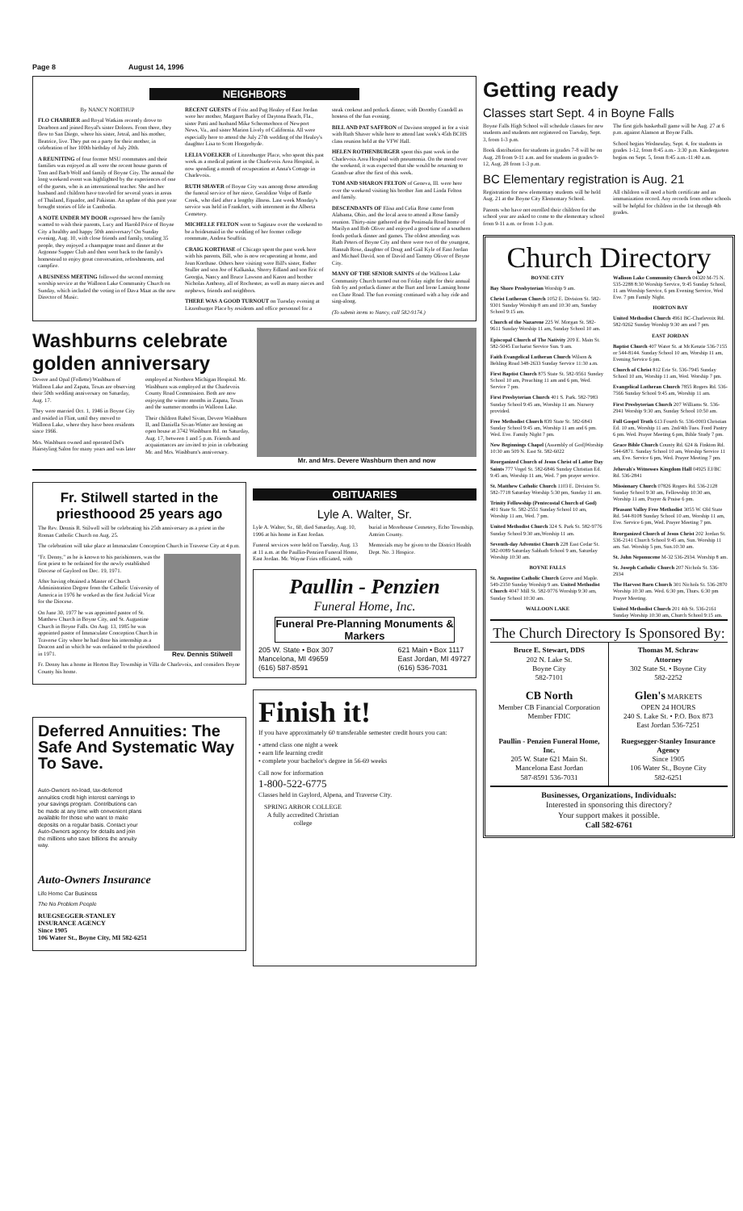Page 8 August 14, 1996
NEIGHBORS
By NANCY NORTHUP
FLO CHABRIER and Royal Watkins recently drove to Dearborn and joined Royal's sister Dolores. From there, they flew to San Diego, where his sister, Jetral, and his mother, Beatrice, live. They put on a party for their mother, in celebration of her 100th birthday of July 20th.
A REUNITING of four former MSU roommates and their families was enjoyed as all were the recent house guests of Tom and Barb Wolf and family of Boyne City. The annual the long weekend event was highlighted by the experiences of one of the guests, who is an international teacher. She and her husband and children have traveled for several years in areas of Thailand, Equador, and Pakistan. An update of this past year brought stories of life in Cambodia.
A NOTE UNDER MY DOOR expressed how the family wanted to wish their parents, Lucy and Harold Price of Boyne City a healthy and happy 50th anniversary! On Sunday evening, Aug. 10, with close friends and family, totaling 35 people, they enjoyed a champagne toast and dinner at the Argonne Supper Club and then went back to the family's homestead to enjoy great conversation, refreshments, and campfire.
A BUSINESS MEETING followed the second morning worship service at the Walloon Lake Community Church on Sunday, which included the voting in of Dava Maat as the new Director of Music.
RECENT GUESTS of Fritz and Pug Healey of East Jordan were her mother, Margaret Burley of Daytona Beach, Fla., sister Patti and husband Mike Schermerhorn of Newport News, Va., and sister Marion Lively of California. All were especially here to attend the July 27th wedding of the Healey's daughter Lisa to Scott Hoogerhyde.
LELIA VOELKER of Litzenburger Place, who spent this past week as a medical patient in the Charlevoix Area Hospital, is now spending a month of recuperation at Anna's Cottage in Charlevoix.
RUTH SHAVER of Boyne City was among those attending the funeral service of her niece, Geraldine Volpe of Battle Creek, who died after a lengthy illness. Last week Monday's service was held in Frankfort, with interment in the Alberta Cemetery.
MICHELLE FELTON went to Saginaw over the weekend to be a bridesmaid in the wedding of her former college roommate, Andrea Souffrin.
CRAIG KORTHASE of Chicago spent the past week here with his parents, Bill, who is now recuperating at home, and Jean Korthase. Others here visiting were Bill's sister, Esther Stuller and son Joe of Kalkaska, Sherry Edland and son Eric of Georgia, Nancy and Bruce Lawson and Karen and brother Nicholas Anthony, all of Rochester, as well as many nieces and nephews, friends and neighbors.
THERE WAS A GOOD TURNOUT on Tuesday evening at Litzenburger Place by residents and office personnel for a steak cookout and potluck dinner, with Dorothy Crandell as hostess of the fun evening.
BILL AND PAT SAFFRON of Davison stopped in for a visit with Ruth Shaver while here to attend last week's 45th BCHS class reunion held at the VFW Hall.
HELEN ROTHENBURGER spent this past week in the Charlevoix Area Hospital with pneumonia. On the mend over the weekend, it was expected that she would be returning to Grandvue after the first of this week.
TOM AND SHARON FELTON of Geneva, Ill. were here over the weekend visiting his brother Jim and Linda Felton and family.
DESCENDANTS OF Elisa and Celia Rose came from Alabama, Ohio, and the local area to attend a Rose family reunion. Thirty-nine gathered at the Peninsula Road home of Marilyn and Bob Oliver and enjoyed a good time of a southern foods potluck dinner and games. The oldest attending was Ruth Peters of Boyne City and there were two of the youngest, Hannah Rose, daughter of Doug and Gail Kyle of East Jordan and Michael David, son of David and Tammy Oliver of Boyne City.
MANY OF THE SENIOR SAINTS of the Walloon Lake Community Church turned out on Friday night for their annual fish fry and potluck dinner at the Burt and Irene Lansing home on Clute Road. The fun evening continued with a hay ride and sing-along.
(To submit items to Nancy, call 582-9174.)
Washburns celebrate golden anniversary
Devere and Opal (Follette) Washburn of Walloon Lake and Zapata, Texas are observing their 50th wedding anniversary on Saturday, Aug. 17.
They were married Oct. 1, 1946 in Boyne City and resided in Flint, until they moved to Walloon Lake, where they have been residents since 1966.
Mrs. Washburn owned and operated Del's Hairstyling Salon for many years and was later employed at Northern Michigan Hospital. Mr. Washburn was employed at the Charlevoix County Road Commission. Both are now enjoying the winter months in Zapata, Texas and the summer months in Walloon Lake.
Their children Rahel Sivan, Devere Washburn II, and Daniella Sivan-Winter are hosting an open house at 3742 Washburn Rd. on Saturday, Aug. 17, between 1 and 5 p.m. Friends and acquaintances are invited to join in celebrating Mr. and Mrs. Washburn's anniversary.
Mr. and Mrs. Devere Washburn then and now
Fr. Stilwell started in the priesthoood 25 years ago
The Rev. Dennis R. Stilwell will be celebrating his 25th anniversary as a priest in the Roman Catholic Church on Aug. 25.
The celebration will take place at Immaculate Conception Church in Traverse City at 4 p.m.
Rev. Dennis Stilwell
"Fr. Denny," as he is known to his parishioners, was the first priest to be ordained for the newly established Diocese of Gaylord on Dec. 19, 1971.
After having obtained a Master of Church Administration Degree from the Catholic University of America in 1976 he worked as the first Judicial Vicar for the Diocese.
On June 30, 1977 he was appointed pastor of St. Matthew Church in Boyne City, and St. Augustine Church in Boyne Falls. On Aug. 13, 1985 he was appointed pastor of Immaculate Conception Church in Traverse City where he had done his internship as a Deacon and in which he was ordained to the priesthood in 1971.
Fr. Denny has a home in Horton Bay Township in Villa de Charlevoix, and considers Boyne County his home.
Deferred Annuities: The Safe And Systematic Way To Save.
Auto-Owners no-load, tax-deferred annuities credit high interest earnings to your savings program. Contributions can be made at any time with convenient plans available for those who want to make deposits on a regular basis. Contact your Auto-Owners agency for details and join the millions who save billions the annuity way.
Auto-Owners Insurance
Life Home Car Business
The No Problem People
RUEGSEGGER-STANLEY
INSURANCE AGENCY
Since 1905
106 Water St., Boyne City, MI 582-6251
OBITUARIES
Lyle A. Walter, Sr.
Lyle A. Walter, Sr., 60, died Saturday, Aug. 10, 1996 at his home in East Jordan.
Funeral services were held on Tuesday, Aug. 13 at 11 a.m. at the Paullin-Penzien Funeral Home, East Jordan. Mr. Wayne Fries officiated, with burial in Morehouse Cemetery, Echo Township, Antrim County.
Memorials may be given to the District Health Dept. No. 3 Hospice.
Paullin - Penzien
Funeral Home, Inc.
Funeral Pre-Planning Monuments & Markers
205 W. State • Box 307
Mancelona, MI 49659
(616) 587-8591 621 Main • Box 1117
East Jordan, MI 49727
(616) 536-7031
Finish it!
If you have approximately 60 transferable semester credit hours you can:
• attend class one night a week
• earn life learning credit
• complete your bachelor's degree in 56-69 weeks
Call now for information
1-800-522-6775
Classes held in Gaylord, Alpena, and Traverse City.
SPRING ARBOR COLLEGE
A fully accredited Christian college
Getting ready
Classes start Sept. 4 in Boyne Falls
Boyne Falls High School will schedule classes for new students and students not registered on Tuesday, Sept. 3, from 1-3 p.m.
Book distribution for students in grades 7-8 will be on Aug. 28 from 9-11 a.m. and for students in grades 9-12, Aug. 28 from 1-3 p.m.
The first girls basketball game will be Aug. 27 at 6 p.m. against Alanson at Boyne Falls.
School begins Wednesday, Sept. 4, for students in grades 1-12, from 8:45 a.m.- 3:30 p.m. Kindergarten begins on Sept. 5, from 8:45 a.m.-11:40 a.m.
BC Elementary registration is Aug. 21
Registration for new elementary students will be held Aug. 21 at the Boyne City Elementary School.
Parents who have not enrolled their children for the school year are asked to come to the elementary school from 9-11 a.m. or from 1-3 p.m.
All children will need a birth certificate and an immunization record. Any records from other schools will be helpful for children in the 1st through 4th grades.
Church Directory
BOYNE CITY
Bay Shore Presbyterian Worship 9 am.
Christ Lutheran Church 1052 E. Division St. 582-9301 Sunday Worship 8 am and 10:30 am, Sunday School 9:15 am.
Church of the Nazarene 225 W. Morgan St. 582-9611 Sunday Worship 11 am, Sunday School 10 am.
Episcopal Church of The Nativity 209 E. Main St. 582-5045 Eucharist Service Sun. 9 am.
Faith Evangelical Lutheran Church Wilson & Behling Road 348-2633 Sunday Service 11:30 a.m.
First Baptist Church 875 State St. 582-9561 Sunday School 10 am, Preaching 11 am and 6 pm, Wed. Service 7 pm.
First Presbyterian Church 401 S. Park. 582-7983 Sunday School 9:45 am, Worship 11 am. Nursery provided.
Free Methodist Church 839 State St. 582-6843 Sunday School 9:45 am, Worship 11 am and 6 pm. Wed. Eve. Family Night 7 pm.
New Beginnings Chapel (Assembly of God)Worship 10:30 am 509 N. East St. 582-6022
Reorganized Church of Jesus Christ of Latter Day Saints 777 Vogel St. 582-6846 Sunday Christian Ed. 9:45 am, Worship 11 am, Wed. 7 pm prayer service.
St. Matthew Catholic Church 1103 E. Division St. 582-7718 Saturday Worship 5:30 pm, Sunday 11 am.
Trinity Fellowship (Pentecostal Church of God) 401 State St. 582-2551 Sunday School 10 am, Worship 11 am, Wed. 7 pm.
United Methodist Church 324 S. Park St. 582-9776 Sunday School 9:30 am,Worship 11 am.
Seventh-day Adventist Church 228 East Cedar St. 582-0089 Saturday Sabbath School 9 am, Saturday Worship 10:30 am.
BOYNE FALLS
St. Augustine Catholic Church Grove and Maple. 549-2350 Sunday Worship 9 am. United Methodist Church 4047 Mill St. 582-9776 Worship 9:30 am, Sunday School 10:30 am.
WALLOON LAKE
Walloon Lake Community Church 04320 M-75 N. 535-2288 8:30 Worship Service, 9:45 Sunday School, 11 am Worship Service, 6 pm Evening Service, Wed Eve. 7 pm Family Night.
HORTON BAY
United Methodist Church 4961 BC-Charlevoix Rd. 582-9262 Sunday Worship 9:30 am and 7 pm.
EAST JORDAN
Baptist Church 407 Water St. at McKenzie 536-7155 or 544-8144. Sunday School 10 am, Worship 11 am, Evening Service 6 pm.
Church of Christ 812 Erie St. 536-7945 Sunday School 10 am, Worship 11 am, Wed. Worship 7 pm.
Evangelical Lutheran Church 7855 Rogers Rd. 536-7566 Sunday School 9:45 am, Worship 11 am.
First Presbyterian Church 207 Williams St. 536-2941 Worship 9:30 am, Sunday School 10:50 am.
Full Gospel Truth 613 Fourth St. 536-0003 Christian Ed. 10 am, Worship 11 am. 2nd/4th Tues. Food Pantry 6 pm. Wed. Prayer Meeting 6 pm, Bible Study 7 pm.
Grace Bible Church County Rd. 624 & Finkton Rd. 544-6871. Sunday School 10 am, Worship Service 11 am, Eve. Service 6 pm, Wed. Prayer Meeting 7 pm.
Jehovah's Witnesses Kingdom Hall 04925 EJ/BC Rd. 536-2841
Missionary Church 07826 Rogers Rd. 536-2128 Sunday School 9:30 am, Fellowship 10:30 am, Worship 11 am, Prayer & Praise 6 pm.
Pleasant Valley Free Methodist 3055 W. Old State Rd. 544-8108 Sunday School 10 am, Worship 11 am, Eve. Service 6 pm, Wed. Prayer Meeting 7 pm.
Reorganized Church of Jesus Christ 202 Jordan St. 536-2141 Church School 9:45 am, Sun. Worship 11 am. Sat. Worship 5 pm, Sun.10:30 am.
St. John Neponucene M-32 536-2934. Worship 8 am.
St. Joseph Catholic Church 207 Nichols St. 536-2934
The Harvest Barn Church 301 Nichols St. 536-2870 Worship 10:30 am. Wed. 6:30 pm, Thurs. 6:30 pm Prayer Meeting.
United Methodist Church 201 4th St. 536-2161 Sunday Worship 10:30 am, Church School 9:15 am.
The Church Directory Is Sponsored By:
Bruce E. Stewart, DDS
202 N. Lake St.
Boyne City
582-7101
Thomas M. Schraw
Attorney
302 State St. • Boyne City
582-2252
CB North
Member CB Financial Corporation
Member FDIC
Glen's MARKETS
OPEN 24 HOURS
240 S. Lake St. • P.O. Box 873
East Jordan 536-7251
Paullin - Penzien Funeral Home, Inc.
205 W. State 621 Main St.
Mancelona East Jordan
587-8591 536-7031
Ruegsegger-Stanley Insurance Agency
Since 1905
106 Water St., Boyne City
582-6251
Businesses, Organizations, Individuals:
Interested in sponsoring this directory?
Your support makes it possible.
Call 582-6761